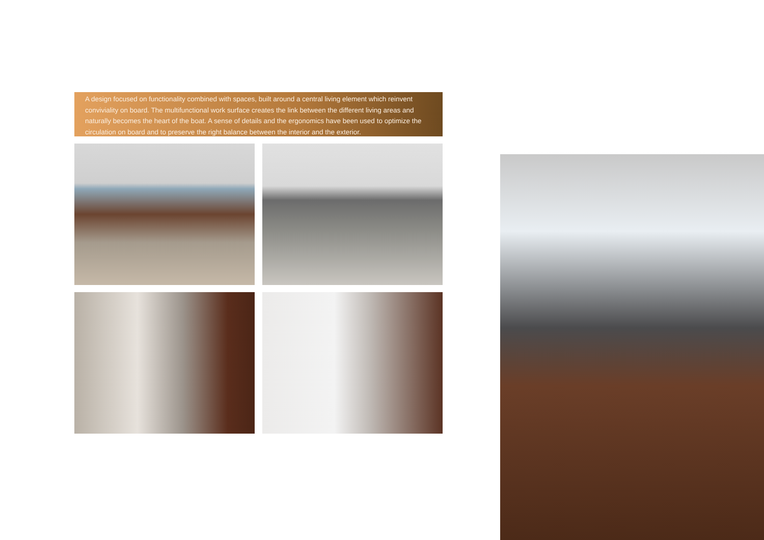A design focused on functionality combined with spaces, built around a central living element which reinvent conviviality on board. The multifunctional work surface creates the link between the different living areas and naturally becomes the heart of the boat. A sense of details and the ergonomics have been used to optimize the circulation on board and to preserve the right balance between the interior and the exterior.